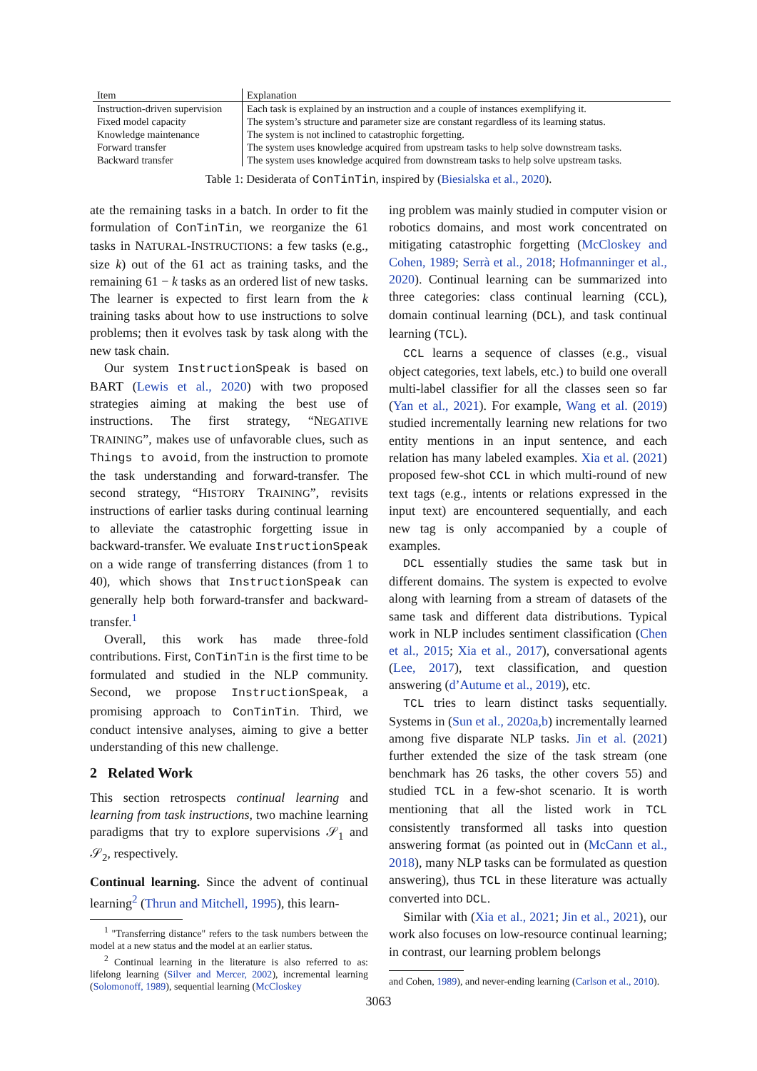| Item | Explanation |
| --- | --- |
| Instruction-driven supervision | Each task is explained by an instruction and a couple of instances exemplifying it. |
| Fixed model capacity | The system’s structure and parameter size are constant regardless of its learning status. |
| Knowledge maintenance | The system is not inclined to catastrophic forgetting. |
| Forward transfer | The system uses knowledge acquired from upstream tasks to help solve downstream tasks. |
| Backward transfer | The system uses knowledge acquired from downstream tasks to help solve upstream tasks. |
Table 1: Desiderata of ConTinTin, inspired by (Biesialska et al., 2020).
ate the remaining tasks in a batch. In order to fit the formulation of ConTinTin, we reorganize the 61 tasks in NATURAL-INSTRUCTIONS: a few tasks (e.g., size k) out of the 61 act as training tasks, and the remaining 61 − k tasks as an ordered list of new tasks. The learner is expected to first learn from the k training tasks about how to use instructions to solve problems; then it evolves task by task along with the new task chain.
Our system InstructionSpeak is based on BART (Lewis et al., 2020) with two proposed strategies aiming at making the best use of instructions. The first strategy, “NEGATIVE TRAINING”, makes use of unfavorable clues, such as Things to avoid, from the instruction to promote the task understanding and forward-transfer. The second strategy, “HISTORY TRAINING”, revisits instructions of earlier tasks during continual learning to alleviate the catastrophic forgetting issue in backward-transfer. We evaluate InstructionSpeak on a wide range of transferring distances (from 1 to 40), which shows that InstructionSpeak can generally help both forward-transfer and backward-transfer.<sup>1</sup>
Overall, this work has made three-fold contributions. First, ConTinTin is the first time to be formulated and studied in the NLP community. Second, we propose InstructionSpeak, a promising approach to ConTinTin. Third, we conduct intensive analyses, aiming to give a better understanding of this new challenge.
2 Related Work
This section retrospects continual learning and learning from task instructions, two machine learning paradigms that try to explore supervisions 𝒮<sub>1</sub> and 𝒮<sub>2</sub>, respectively.
Continual learning. Since the advent of continual learning<sup>2</sup> (Thrun and Mitchell, 1995), this learn-
<sup>1</sup> "Transferring distance" refers to the task numbers between the model at a new status and the model at an earlier status.
<sup>2</sup> Continual learning in the literature is also referred to as: lifelong learning (Silver and Mercer, 2002), incremental learning (Solomonoff, 1989), sequential learning (McCloskey
ing problem was mainly studied in computer vision or robotics domains, and most work concentrated on mitigating catastrophic forgetting (McCloskey and Cohen, 1989; Serrà et al., 2018; Hofmanninger et al., 2020). Continual learning can be summarized into three categories: class continual learning (CCL), domain continual learning (DCL), and task continual learning (TCL).
CCL learns a sequence of classes (e.g., visual object categories, text labels, etc.) to build one overall multi-label classifier for all the classes seen so far (Yan et al., 2021). For example, Wang et al. (2019) studied incrementally learning new relations for two entity mentions in an input sentence, and each relation has many labeled examples. Xia et al. (2021) proposed few-shot CCL in which multi-round of new text tags (e.g., intents or relations expressed in the input text) are encountered sequentially, and each new tag is only accompanied by a couple of examples.
DCL essentially studies the same task but in different domains. The system is expected to evolve along with learning from a stream of datasets of the same task and different data distributions. Typical work in NLP includes sentiment classification (Chen et al., 2015; Xia et al., 2017), conversational agents (Lee, 2017), text classification, and question answering (d’Autume et al., 2019), etc.
TCL tries to learn distinct tasks sequentially. Systems in (Sun et al., 2020a,b) incrementally learned among five disparate NLP tasks. Jin et al. (2021) further extended the size of the task stream (one benchmark has 26 tasks, the other covers 55) and studied TCL in a few-shot scenario. It is worth mentioning that all the listed work in TCL consistently transformed all tasks into question answering format (as pointed out in (McCann et al., 2018), many NLP tasks can be formulated as question answering), thus TCL in these literature was actually converted into DCL.
Similar with (Xia et al., 2021; Jin et al., 2021), our work also focuses on low-resource continual learning; in contrast, our learning problem belongs
and Cohen, 1989), and never-ending learning (Carlson et al., 2010).
3063